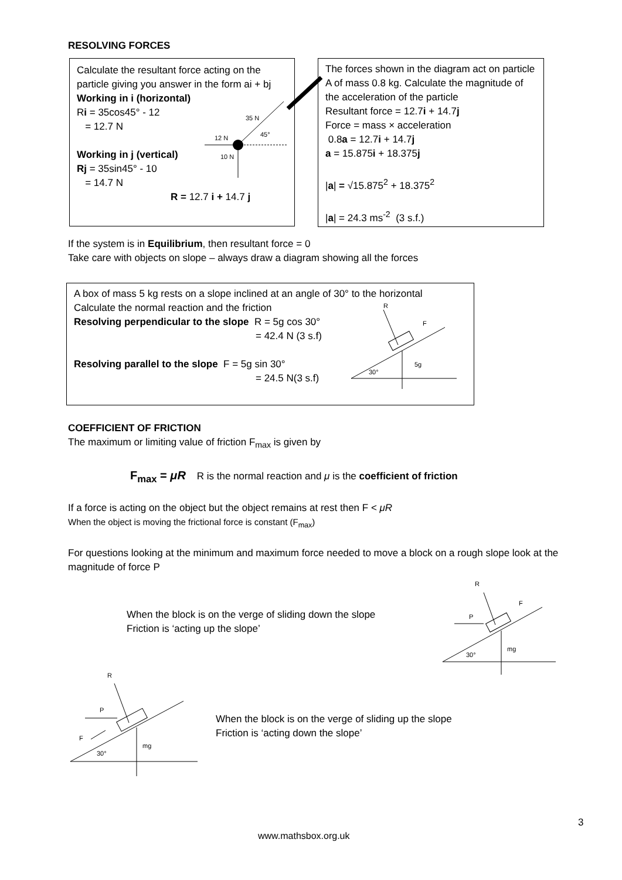RESOLVING FORCES
Calculate the resultant force acting on the particle giving you answer in the form ai + bj
Working in i (horizontal)
Ri = 35cos45° - 12
= 12.7 N
Working in j (vertical)
Rj = 35sin45° - 10
= 14.7 N
R = 12.7 i + 14.7 j
35 N
45°
12 N
10 N
The forces shown in the diagram act on particle A of mass 0.8 kg. Calculate the magnitude of the acceleration of the particle
Resultant force = 12.7i + 14.7j
Force = mass × acceleration
0.8a = 12.7i + 14.7j
a = 15.875i + 18.375j
|a| = √15.875<sup>2</sup> + 18.375<sup>2</sup>
|a| = 24.3 ms<sup>-2</sup> (3 s.f.)
If the system is in Equilibrium, then resultant force = 0
Take care with objects on slope – always draw a diagram showing all the forces
A box of mass 5 kg rests on a slope inclined at an angle of 30° to the horizontal
Calculate the normal reaction and the friction
Resolving perpendicular to the slope R = 5g cos 30°
= 42.4 N (3 s.f)
Resolving parallel to the slope F = 5g sin 30°
= 24.5 N(3 s.f)
R
F
5g
30°
COEFFICIENT OF FRICTION
The maximum or limiting value of friction F<sub>max</sub> is given by
F<sub>max</sub> = μR R is the normal reaction and μ is the coefficient of friction
If a force is acting on the object but the object remains at rest then F < μR
When the object is moving the frictional force is constant (F<sub>max</sub>)
For questions looking at the minimum and maximum force needed to move a block on a rough slope look at the magnitude of force P
When the block is on the verge of sliding down the slope
Friction is ‘acting up the slope’
R
F
P
mg
30°
R
P
F
mg
30°
When the block is on the verge of sliding up the slope
Friction is ‘acting down the slope’
3
www.mathsbox.org.uk